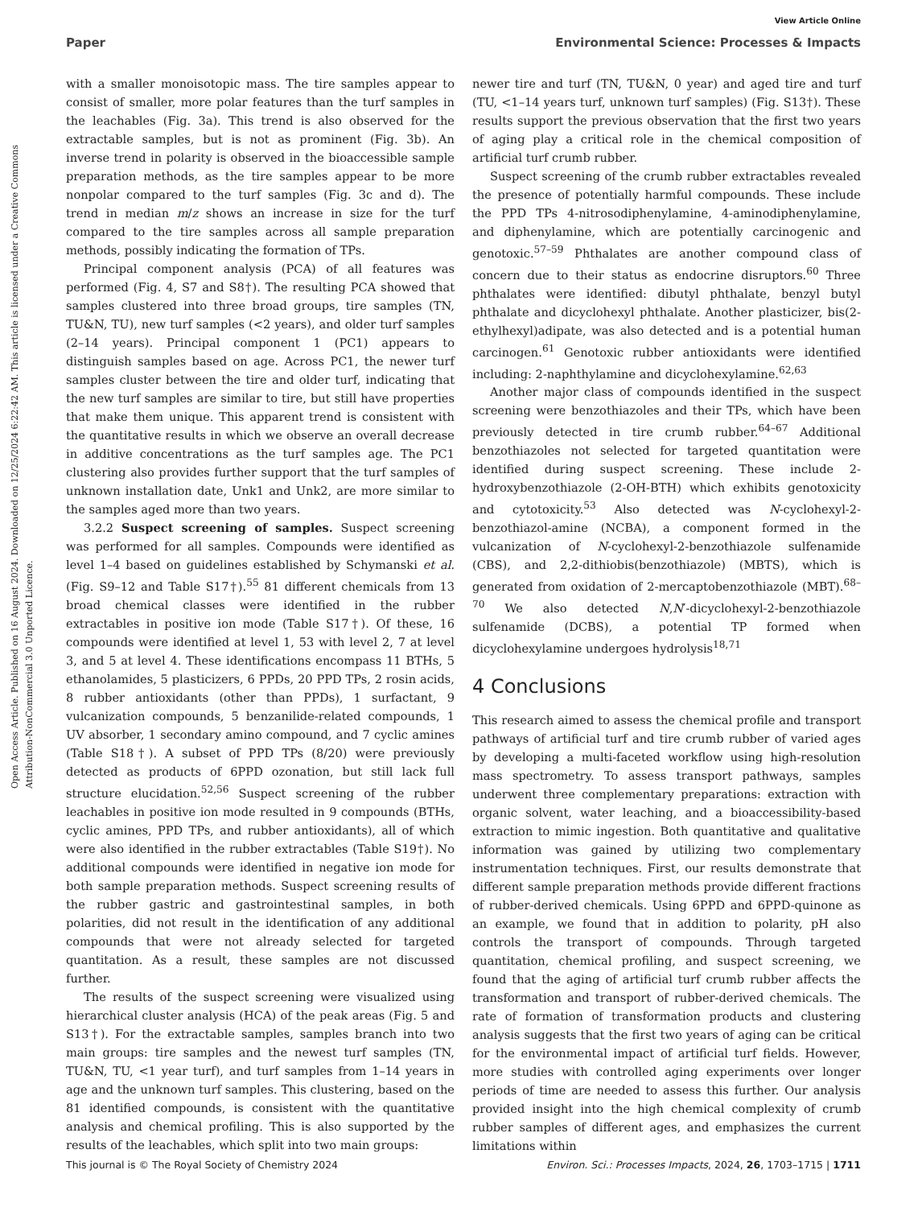View Article Online
Paper Environmental Science: Processes & Impacts
Open Access Article. Published on 16 August 2024. Downloaded on 12/25/2024 6:22:42 AM. This article is licensed under a Creative Commons Attribution-NonCommercial 3.0 Unported Licence.
with a smaller monoisotopic mass. The tire samples appear to consist of smaller, more polar features than the turf samples in the leachables (Fig. 3a). This trend is also observed for the extractable samples, but is not as prominent (Fig. 3b). An inverse trend in polarity is observed in the bioaccessible sample preparation methods, as the tire samples appear to be more nonpolar compared to the turf samples (Fig. 3c and d). The trend in median m/z shows an increase in size for the turf compared to the tire samples across all sample preparation methods, possibly indicating the formation of TPs.
Principal component analysis (PCA) of all features was performed (Fig. 4, S7 and S8†). The resulting PCA showed that samples clustered into three broad groups, tire samples (TN, TU&N, TU), new turf samples (<2 years), and older turf samples (2–14 years). Principal component 1 (PC1) appears to distinguish samples based on age. Across PC1, the newer turf samples cluster between the tire and older turf, indicating that the new turf samples are similar to tire, but still have properties that make them unique. This apparent trend is consistent with the quantitative results in which we observe an overall decrease in additive concentrations as the turf samples age. The PC1 clustering also provides further support that the turf samples of unknown installation date, Unk1 and Unk2, are more similar to the samples aged more than two years.
3.2.2 Suspect screening of samples. Suspect screening was performed for all samples. Compounds were identified as level 1–4 based on guidelines established by Schymanski et al. (Fig. S9–12 and Table S17†).<sup>55</sup> 81 different chemicals from 13 broad chemical classes were identified in the rubber extractables in positive ion mode (Table S17†). Of these, 16 compounds were identified at level 1, 53 with level 2, 7 at level 3, and 5 at level 4. These identifications encompass 11 BTHs, 5 ethanolamides, 5 plasticizers, 6 PPDs, 20 PPD TPs, 2 rosin acids, 8 rubber antioxidants (other than PPDs), 1 surfactant, 9 vulcanization compounds, 5 benzanilide-related compounds, 1 UV absorber, 1 secondary amino compound, and 7 cyclic amines (Table S18†). A subset of PPD TPs (8/20) were previously detected as products of 6PPD ozonation, but still lack full structure elucidation.<sup>52,56</sup> Suspect screening of the rubber leachables in positive ion mode resulted in 9 compounds (BTHs, cyclic amines, PPD TPs, and rubber antioxidants), all of which were also identified in the rubber extractables (Table S19†). No additional compounds were identified in negative ion mode for both sample preparation methods. Suspect screening results of the rubber gastric and gastrointestinal samples, in both polarities, did not result in the identification of any additional compounds that were not already selected for targeted quantitation. As a result, these samples are not discussed further.
The results of the suspect screening were visualized using hierarchical cluster analysis (HCA) of the peak areas (Fig. 5 and S13†). For the extractable samples, samples branch into two main groups: tire samples and the newest turf samples (TN, TU&N, TU, <1 year turf), and turf samples from 1–14 years in age and the unknown turf samples. This clustering, based on the 81 identified compounds, is consistent with the quantitative analysis and chemical profiling. This is also supported by the results of the leachables, which split into two main groups:
newer tire and turf (TN, TU&N, 0 year) and aged tire and turf (TU, <1–14 years turf, unknown turf samples) (Fig. S13†). These results support the previous observation that the first two years of aging play a critical role in the chemical composition of artificial turf crumb rubber.
Suspect screening of the crumb rubber extractables revealed the presence of potentially harmful compounds. These include the PPD TPs 4-nitrosodiphenylamine, 4-aminodiphenylamine, and diphenylamine, which are potentially carcinogenic and genotoxic.<sup>57–59</sup> Phthalates are another compound class of concern due to their status as endocrine disruptors.<sup>60</sup> Three phthalates were identified: dibutyl phthalate, benzyl butyl phthalate and dicyclohexyl phthalate. Another plasticizer, bis(2-ethylhexyl)adipate, was also detected and is a potential human carcinogen.<sup>61</sup> Genotoxic rubber antioxidants were identified including: 2-naphthylamine and dicyclohexylamine.<sup>62,63</sup>
Another major class of compounds identified in the suspect screening were benzothiazoles and their TPs, which have been previously detected in tire crumb rubber.<sup>64–67</sup> Additional benzothiazoles not selected for targeted quantitation were identified during suspect screening. These include 2-hydroxybenzothiazole (2-OH-BTH) which exhibits genotoxicity and cytotoxicity.<sup>53</sup> Also detected was N-cyclohexyl-2-benzothiazol-amine (NCBA), a component formed in the vulcanization of N-cyclohexyl-2-benzothiazole sulfenamide (CBS), and 2,2-dithiobis(benzothiazole) (MBTS), which is generated from oxidation of 2-mercaptobenzothiazole (MBT).<sup>68–70</sup> We also detected N,N′-dicyclohexyl-2-benzothiazole sulfenamide (DCBS), a potential TP formed when dicyclohexylamine undergoes hydrolysis<sup>18,71</sup>
4 Conclusions
This research aimed to assess the chemical profile and transport pathways of artificial turf and tire crumb rubber of varied ages by developing a multi-faceted workflow using high-resolution mass spectrometry. To assess transport pathways, samples underwent three complementary preparations: extraction with organic solvent, water leaching, and a bioaccessibility-based extraction to mimic ingestion. Both quantitative and qualitative information was gained by utilizing two complementary instrumentation techniques. First, our results demonstrate that different sample preparation methods provide different fractions of rubber-derived chemicals. Using 6PPD and 6PPD-quinone as an example, we found that in addition to polarity, pH also controls the transport of compounds. Through targeted quantitation, chemical profiling, and suspect screening, we found that the aging of artificial turf crumb rubber affects the transformation and transport of rubber-derived chemicals. The rate of formation of transformation products and clustering analysis suggests that the first two years of aging can be critical for the environmental impact of artificial turf fields. However, more studies with controlled aging experiments over longer periods of time are needed to assess this further. Our analysis provided insight into the high chemical complexity of crumb rubber samples of different ages, and emphasizes the current limitations within
This journal is © The Royal Society of Chemistry 2024 Environ. Sci.: Processes Impacts, 2024, 26, 1703–1715 | 1711